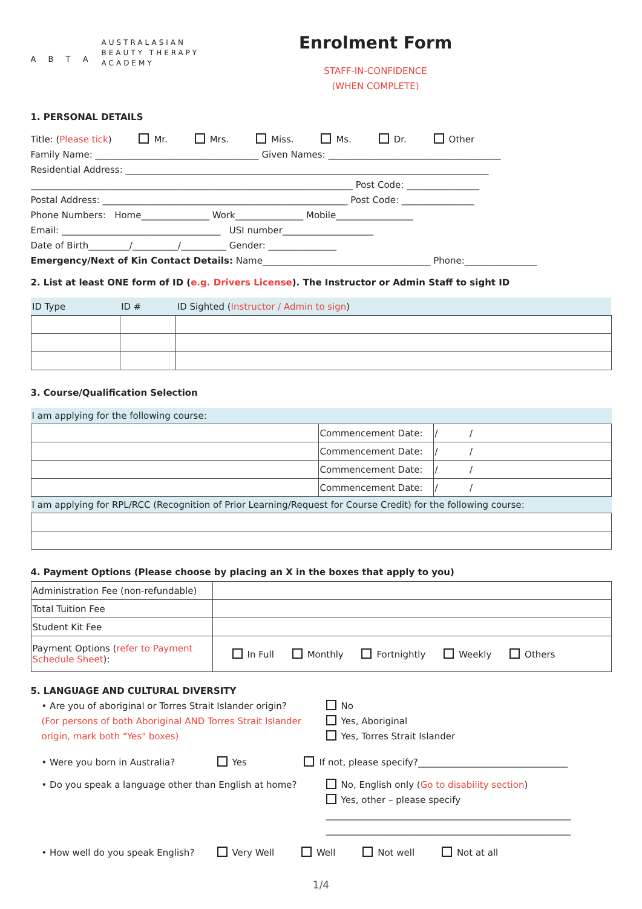A B T A
AUSTRALASIAN
BEAUTY THERAPY
ACADEMY
Enrolment Form
STAFF-IN-CONFIDENCE
(WHEN COMPLETE)
1. PERSONAL DETAILS
Title: (Please tick) Mr. Mrs. Miss. Ms. Dr. Other
Family Name: ____________________________________ Given Names: ______________________________________
Residential Address: ________________________________________________________________________________
_______________________________________________________________________ Post Code: ________________
Postal Address: ______________________________________________________ Post Code: ________________
Phone Numbers: Home_______________ Work_______________ Mobile_________________
Email: ___________________________________ USI number____________________
Date of Birth_________/__________/__________ Gender: _______________
Emergency/Next of Kin Contact Details: Name_____________________________________ Phone:________________
2. List at least ONE form of ID (e.g. Drivers License). The Instructor or Admin Staff to sight ID
| ID Type | ID # | ID Sighted ( Instructor / Admin to sign ) |
| --- | --- | --- |
3. Course/Qualification Selection
I am applying for the following course:
| | Commencement Date: | / / |
| | Commencement Date: | / / |
| | Commencement Date: | / / |
| | Commencement Date: | / / |
I am applying for RPL/RCC (Recognition of Prior Learning/Request for Course Credit) for the following course:
4. Payment Options (Please choose by placing an X in the boxes that apply to you)
| Administration Fee (non-refundable) | |
| Total Tuition Fee | |
| Student Kit Fee | |
| Payment Options ( refer to Payment Schedule Sheet ): | In Full Monthly Fortnightly Weekly Others |
5. LANGUAGE AND CULTURAL DIVERSITY
• Are you of aboriginal or Torres Strait Islander origin?
(For persons of both Aboriginal AND Torres Strait Islander origin, mark both "Yes" boxes)
No
Yes, Aboriginal
Yes, Torres Strait Islander
• Were you born in Australia? Yes If not, please specify?_________________________________
• Do you speak a language other than English at home?
No, English only (Go to disability section)
Yes, other – please specify
______________________________________________________
______________________________________________________
• How well do you speak English? Very Well Well Not well Not at all
1/4